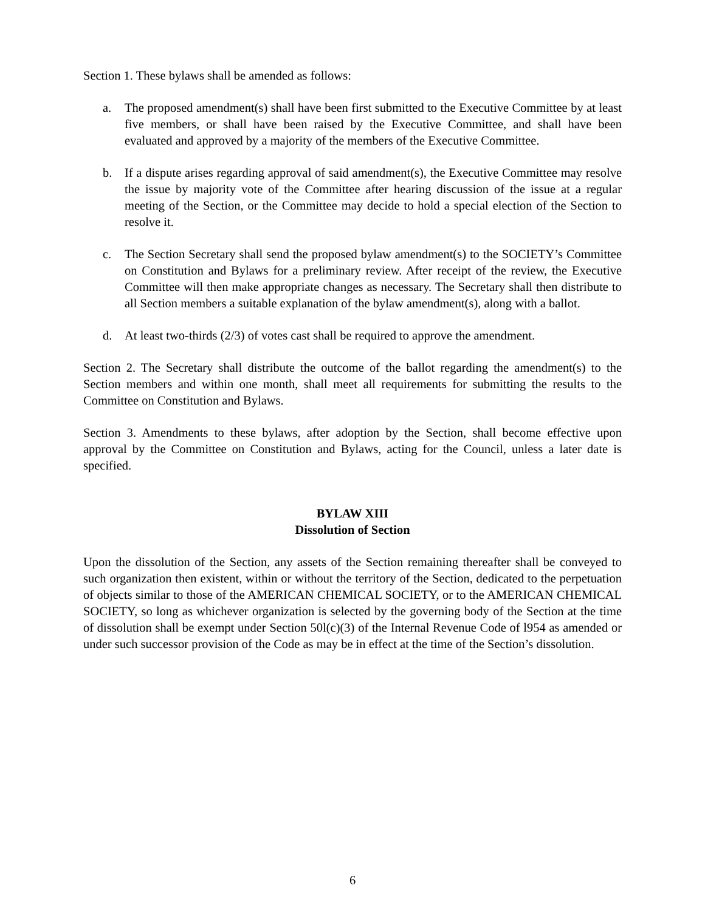Section 1. These bylaws shall be amended as follows:
a. The proposed amendment(s) shall have been first submitted to the Executive Committee by at least five members, or shall have been raised by the Executive Committee, and shall have been evaluated and approved by a majority of the members of the Executive Committee.
b. If a dispute arises regarding approval of said amendment(s), the Executive Committee may resolve the issue by majority vote of the Committee after hearing discussion of the issue at a regular meeting of the Section, or the Committee may decide to hold a special election of the Section to resolve it.
c. The Section Secretary shall send the proposed bylaw amendment(s) to the SOCIETY’s Committee on Constitution and Bylaws for a preliminary review. After receipt of the review, the Executive Committee will then make appropriate changes as necessary. The Secretary shall then distribute to all Section members a suitable explanation of the bylaw amendment(s), along with a ballot.
d. At least two-thirds (2/3) of votes cast shall be required to approve the amendment.
Section 2. The Secretary shall distribute the outcome of the ballot regarding the amendment(s) to the Section members and within one month, shall meet all requirements for submitting the results to the Committee on Constitution and Bylaws.
Section 3. Amendments to these bylaws, after adoption by the Section, shall become effective upon approval by the Committee on Constitution and Bylaws, acting for the Council, unless a later date is specified.
BYLAW XIII
Dissolution of Section
Upon the dissolution of the Section, any assets of the Section remaining thereafter shall be conveyed to such organization then existent, within or without the territory of the Section, dedicated to the perpetuation of objects similar to those of the AMERICAN CHEMICAL SOCIETY, or to the AMERICAN CHEMICAL SOCIETY, so long as whichever organization is selected by the governing body of the Section at the time of dissolution shall be exempt under Section 50l(c)(3) of the Internal Revenue Code of l954 as amended or under such successor provision of the Code as may be in effect at the time of the Section’s dissolution.
6